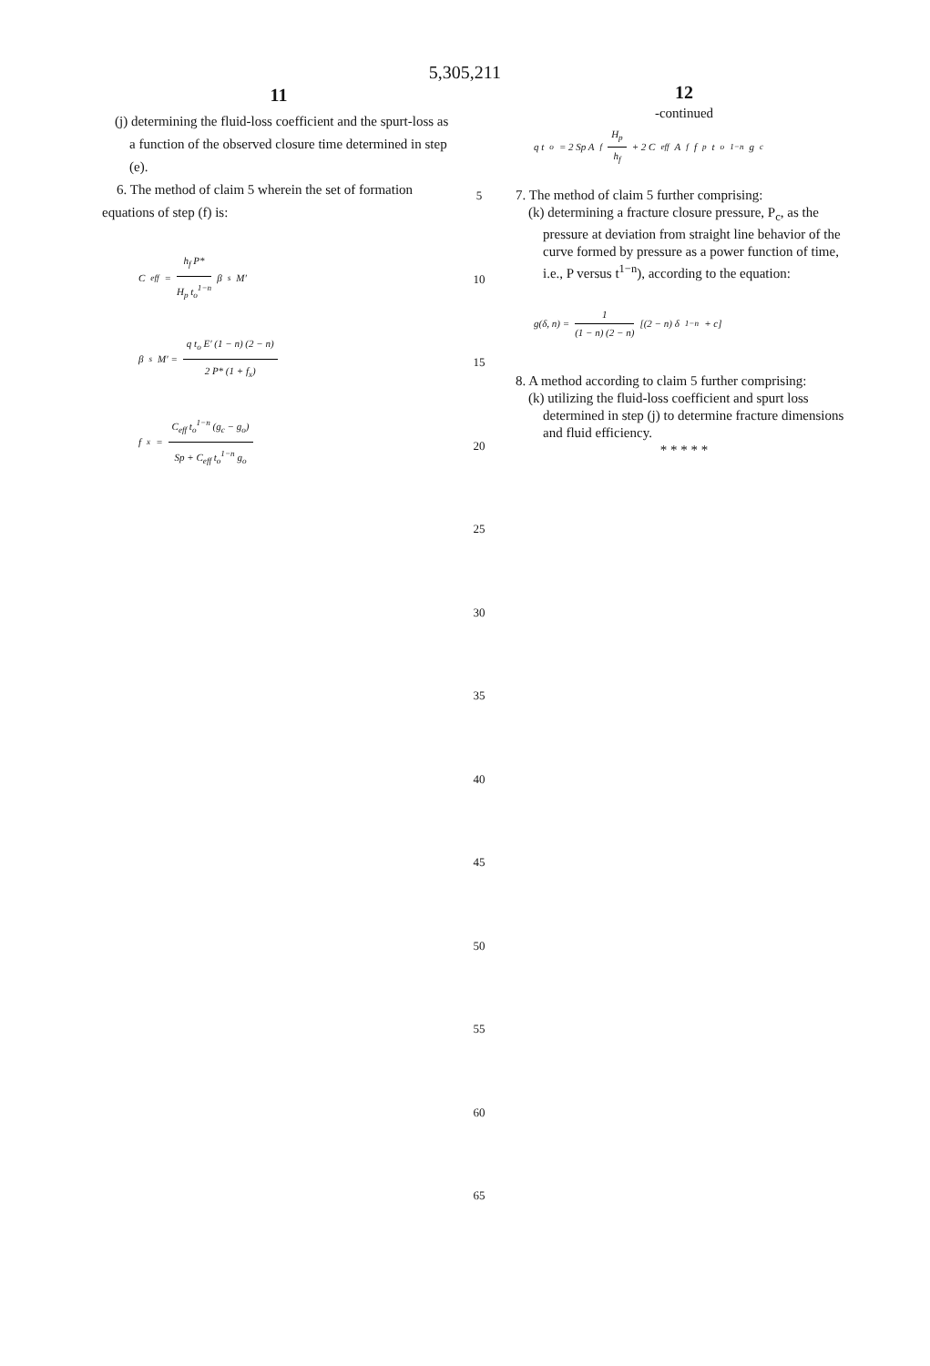5,305,211
11
(j) determining the fluid-loss coefficient and the spurt-loss as a function of the observed closure time determined in step (e).
6. The method of claim 5 wherein the set of formation equations of step (f) is:
C<sub>eff</sub> = h<sub>f</sub> P* H<sub>p</sub> t<sub>o</sub><sup>1−n</sup> β<sub>s</sub> M′
β<sub>s</sub> M′ = q t<sub>o</sub> E′ (1 − n) (2 − n) 2 P* (1 + f<sub>x</sub>)
f<sub>x</sub> = C<sub>eff</sub> t<sub>o</sub><sup>1−n</sup> (g<sub>c</sub> − g<sub>o</sub>) Sp + C<sub>eff</sub> t<sub>o</sub><sup>1−n</sup> g<sub>o</sub>
5
10
15
20
25
30
35
40
45
50
55
60
65
12
-continued
q t<sub>o</sub> = 2 Sp A<sub>f</sub> H<sub>p</sub> h<sub>f</sub> + 2 C<sub>eff</sub> A<sub>f</sub> f<sub>p</sub> t<sub>o</sub><sup>1−n</sup> g<sub>c</sub>
7. The method of claim 5 further comprising:
(k) determining a fracture closure pressure, P<sub>c</sub>, as the pressure at deviation from straight line behavior of the curve formed by pressure as a power function of time, i.e., P versus t<sup>1−n</sup>), according to the equation:
g(δ, n) = 1 (1 − n) (2 − n) [(2 − n) δ<sup>1−n</sup> + c]
8. A method according to claim 5 further comprising:
(k) utilizing the fluid-loss coefficient and spurt loss determined in step (j) to determine fracture dimensions and fluid efficiency.
* * * * *